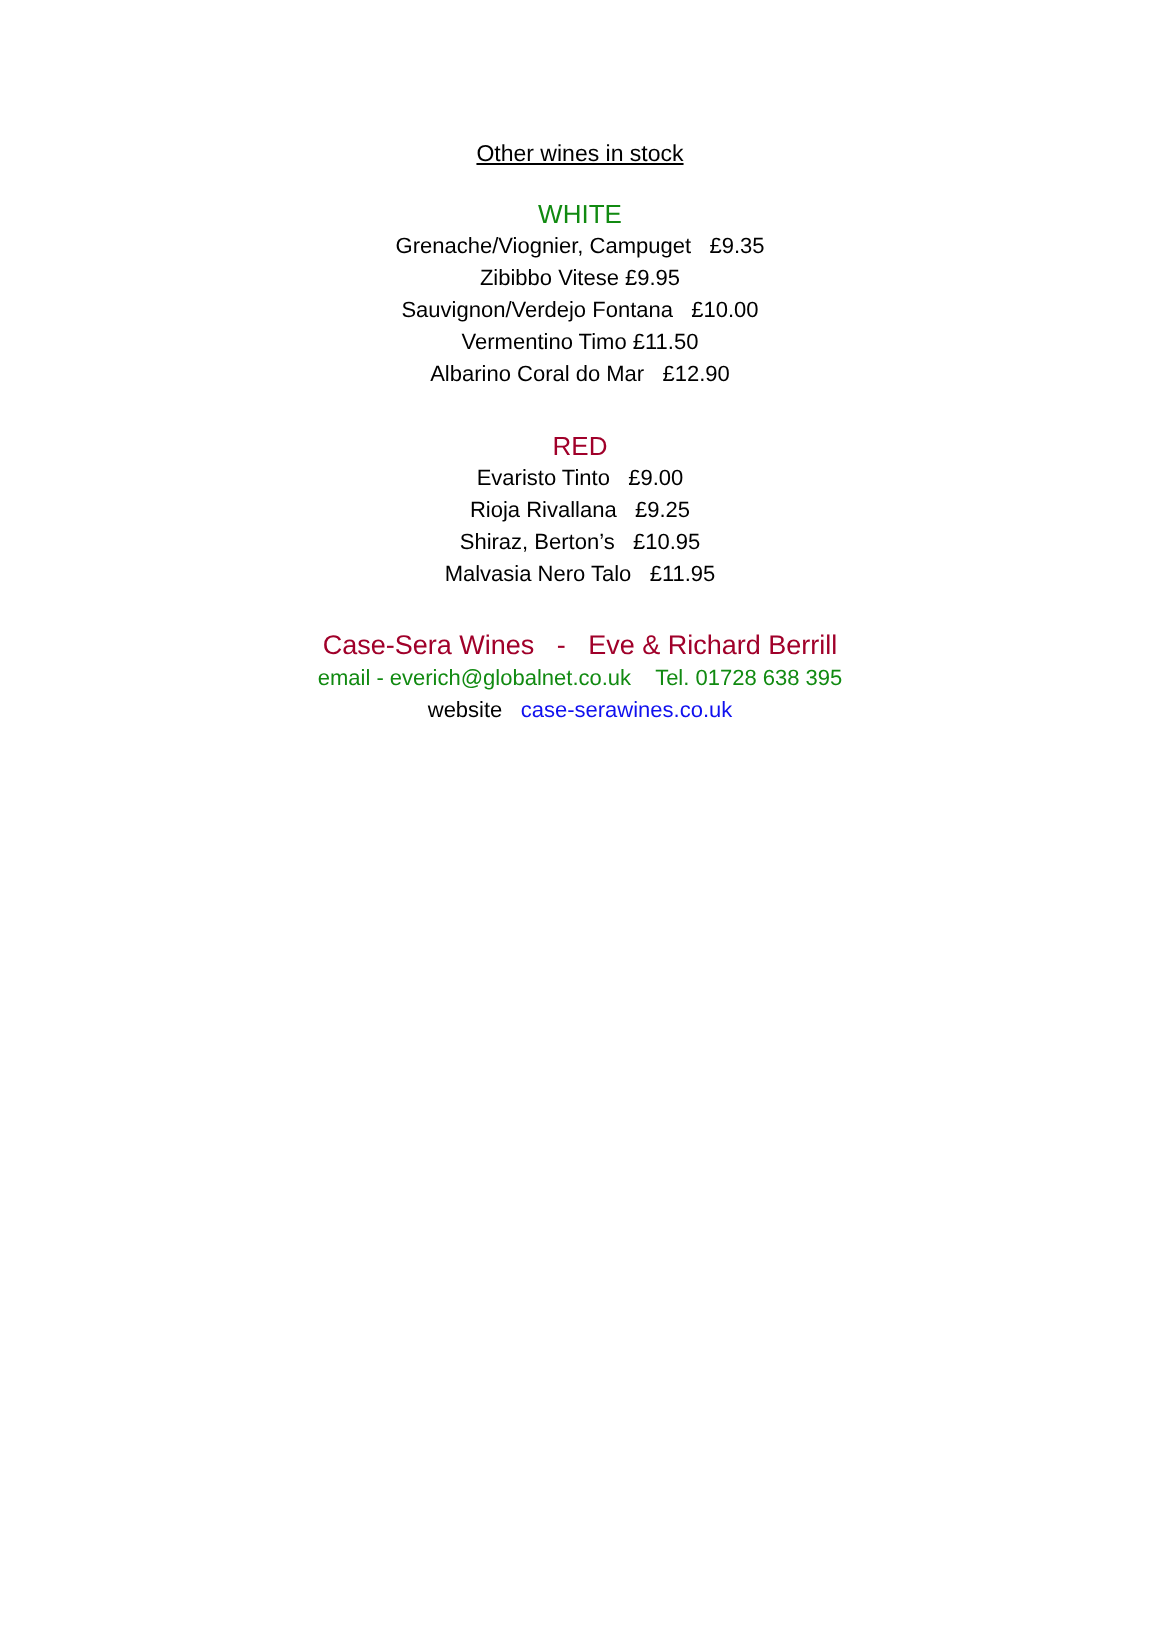Other wines in stock
WHITE
Grenache/Viognier, Campuget £9.35
Zibibbo Vitese £9.95
Sauvignon/Verdejo Fontana £10.00
Vermentino Timo £11.50
Albarino Coral do Mar £12.90
RED
Evaristo Tinto £9.00
Rioja Rivallana £9.25
Shiraz, Berton’s £10.95
Malvasia Nero Talo £11.95
Case-Sera Wines - Eve & Richard Berrill
email - everich@globalnet.co.uk Tel. 01728 638 395
website case-serawines.co.uk